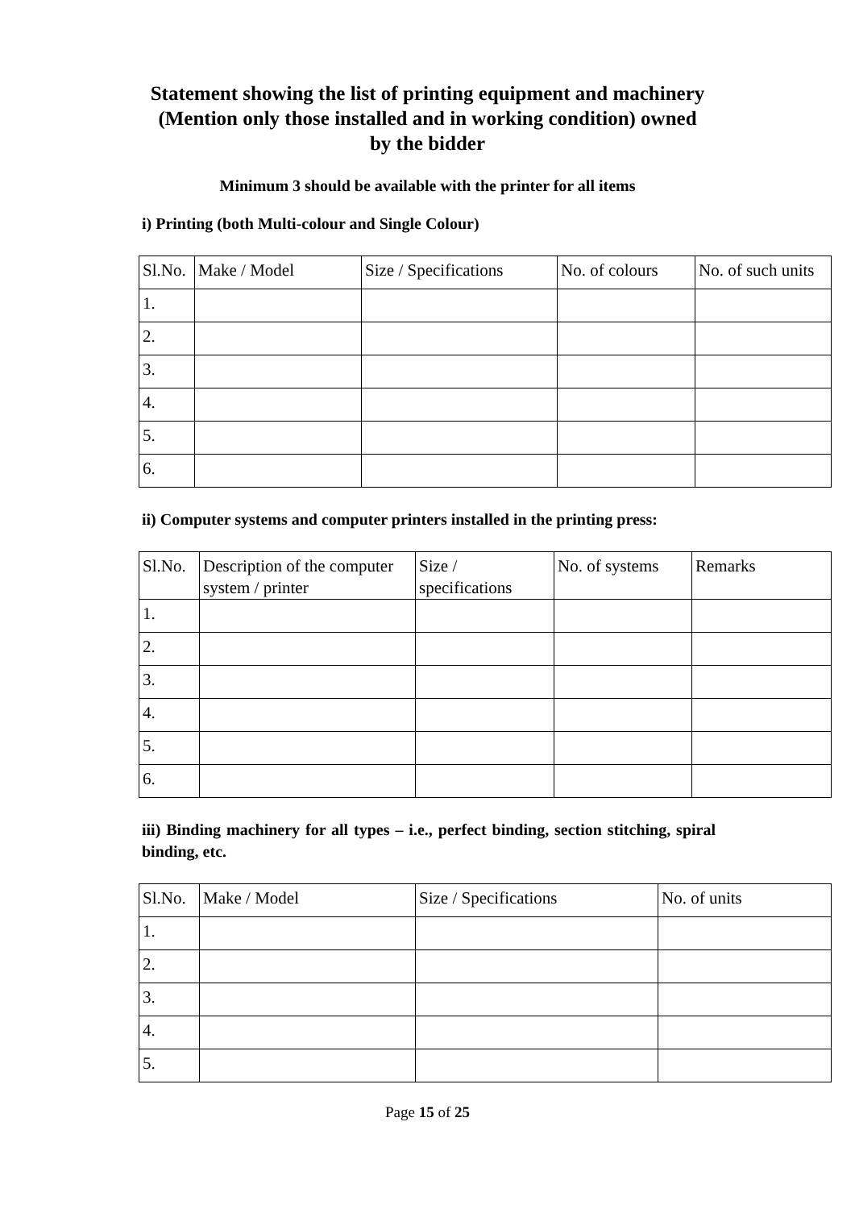Statement showing the list of printing equipment and machinery
(Mention only those installed and in working condition) owned by the bidder
Minimum 3 should be available with the printer for all items
i) Printing (both Multi-colour and Single Colour)
| Sl.No. | Make / Model | Size / Specifications | No. of colours | No. of such units |
| --- | --- | --- | --- | --- |
| 1. | | | | |
| 2. | | | | |
| 3. | | | | |
| 4. | | | | |
| 5. | | | | |
| 6. | | | | |
ii) Computer systems and computer printers installed in the printing press:
| Sl.No. | Description of the computer system / printer | Size / specifications | No. of systems | Remarks |
| --- | --- | --- | --- | --- |
| 1. | | | | |
| 2. | | | | |
| 3. | | | | |
| 4. | | | | |
| 5. | | | | |
| 6. | | | | |
iii) Binding machinery for all types – i.e., perfect binding, section stitching, spiral binding, etc.
| Sl.No. | Make / Model | Size / Specifications | No. of units |
| --- | --- | --- | --- |
| 1. | | | |
| 2. | | | |
| 3. | | | |
| 4. | | | |
| 5. | | | |
Page 15 of 25